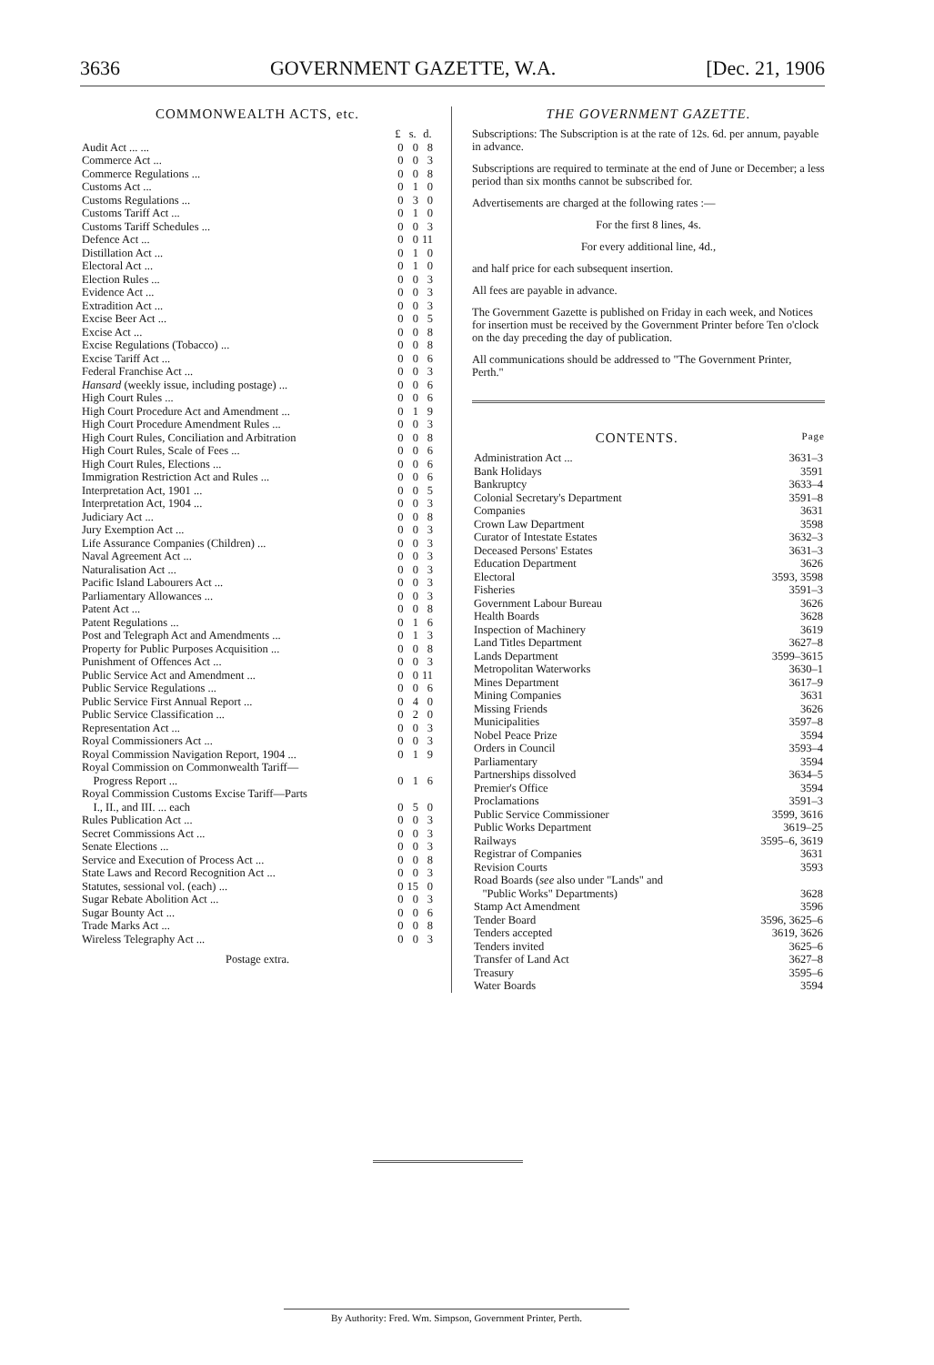3636 GOVERNMENT GAZETTE, W.A. [Dec. 21, 1906
COMMONWEALTH ACTS, etc.
| | £ | s. | d. |
| --- | --- | --- | --- |
| Audit Act ... ... | 0 | 0 | 8 |
| Commerce Act ... | 0 | 0 | 3 |
| Commerce Regulations ... | 0 | 0 | 8 |
| Customs Act ... | 0 | 1 | 0 |
| Customs Regulations ... | 0 | 3 | 0 |
| Customs Tariff Act ... | 0 | 1 | 0 |
| Customs Tariff Schedules ... | 0 | 0 | 3 |
| Defence Act ... | 0 | 0 | 11 |
| Distillation Act ... | 0 | 1 | 0 |
| Electoral Act ... | 0 | 1 | 0 |
| Election Rules ... | 0 | 0 | 3 |
| Evidence Act ... | 0 | 0 | 3 |
| Extradition Act ... | 0 | 0 | 3 |
| Excise Beer Act ... | 0 | 0 | 5 |
| Excise Act ... | 0 | 0 | 8 |
| Excise Regulations (Tobacco) ... | 0 | 0 | 8 |
| Excise Tariff Act ... | 0 | 0 | 6 |
| Federal Franchise Act ... | 0 | 0 | 3 |
| Hansard (weekly issue, including postage) ... | 0 | 0 | 6 |
| High Court Rules ... | 0 | 0 | 6 |
| High Court Procedure Act and Amendment ... | 0 | 1 | 9 |
| High Court Procedure Amendment Rules ... | 0 | 0 | 3 |
| High Court Rules, Conciliation and Arbitration | 0 | 0 | 8 |
| High Court Rules, Scale of Fees ... | 0 | 0 | 6 |
| High Court Rules, Elections ... | 0 | 0 | 6 |
| Immigration Restriction Act and Rules ... | 0 | 0 | 6 |
| Interpretation Act, 1901 ... | 0 | 0 | 5 |
| Interpretation Act, 1904 ... | 0 | 0 | 3 |
| Judiciary Act ... | 0 | 0 | 8 |
| Jury Exemption Act ... | 0 | 0 | 3 |
| Life Assurance Companies (Children) ... | 0 | 0 | 3 |
| Naval Agreement Act ... | 0 | 0 | 3 |
| Naturalisation Act ... | 0 | 0 | 3 |
| Pacific Island Labourers Act ... | 0 | 0 | 3 |
| Parliamentary Allowances ... | 0 | 0 | 3 |
| Patent Act ... | 0 | 0 | 8 |
| Patent Regulations ... | 0 | 1 | 6 |
| Post and Telegraph Act and Amendments ... | 0 | 1 | 3 |
| Property for Public Purposes Acquisition ... | 0 | 0 | 8 |
| Punishment of Offences Act ... | 0 | 0 | 3 |
| Public Service Act and Amendment ... | 0 | 0 | 11 |
| Public Service Regulations ... | 0 | 0 | 6 |
| Public Service First Annual Report ... | 0 | 4 | 0 |
| Public Service Classification ... | 0 | 2 | 0 |
| Representation Act ... | 0 | 0 | 3 |
| Royal Commissioners Act ... | 0 | 0 | 3 |
| Royal Commission Navigation Report, 1904 ... | 0 | 1 | 9 |
| Royal Commission on Commonwealth Tariff— Progress Report ... | 0 | 1 | 6 |
| Royal Commission Customs Excise Tariff—Parts I., II., and III. ... each | 0 | 5 | 0 |
| Rules Publication Act ... | 0 | 0 | 3 |
| Secret Commissions Act ... | 0 | 0 | 3 |
| Senate Elections ... | 0 | 0 | 3 |
| Service and Execution of Process Act ... | 0 | 0 | 8 |
| State Laws and Record Recognition Act ... | 0 | 0 | 3 |
| Statutes, sessional vol. (each) ... | 0 | 15 | 0 |
| Sugar Rebate Abolition Act ... | 0 | 0 | 3 |
| Sugar Bounty Act ... | 0 | 0 | 6 |
| Trade Marks Act ... | 0 | 0 | 8 |
| Wireless Telegraphy Act ... | 0 | 0 | 3 |
Postage extra.
THE GOVERNMENT GAZETTE.
Subscriptions: The Subscription is at the rate of 12s. 6d. per annum, payable in advance.
Subscriptions are required to terminate at the end of June or December; a less period than six months cannot be subscribed for.
Advertisements are charged at the following rates :—
For the first 8 lines, 4s.
For every additional line, 4d.,
and half price for each subsequent insertion.
All fees are payable in advance.
The Government Gazette is published on Friday in each week, and Notices for insertion must be received by the Government Printer before Ten o'clock on the day preceding the day of publication.
All communications should be addressed to "The Government Printer, Perth."
CONTENTS. Page
| Administration Act ... | 3631–3 |
| Bank Holidays | 3591 |
| Bankruptcy | 3633–4 |
| Colonial Secretary's Department | 3591–8 |
| Companies | 3631 |
| Crown Law Department | 3598 |
| Curator of Intestate Estates | 3632–3 |
| Deceased Persons' Estates | 3631–3 |
| Education Department | 3626 |
| Electoral | 3593, 3598 |
| Fisheries | 3591–3 |
| Government Labour Bureau | 3626 |
| Health Boards | 3628 |
| Inspection of Machinery | 3619 |
| Land Titles Department | 3627–8 |
| Lands Department | 3599–3615 |
| Metropolitan Waterworks | 3630–1 |
| Mines Department | 3617–9 |
| Mining Companies | 3631 |
| Missing Friends | 3626 |
| Municipalities | 3597–8 |
| Nobel Peace Prize | 3594 |
| Orders in Council | 3593–4 |
| Parliamentary | 3594 |
| Partnerships dissolved | 3634–5 |
| Premier's Office | 3594 |
| Proclamations | 3591–3 |
| Public Service Commissioner | 3599, 3616 |
| Public Works Department | 3619–25 |
| Railways | 3595–6, 3619 |
| Registrar of Companies | 3631 |
| Revision Courts | 3593 |
| Road Boards ( see also under "Lands" and "Public Works" Departments) | 3628 |
| Stamp Act Amendment | 3596 |
| Tender Board | 3596, 3625–6 |
| Tenders accepted | 3619, 3626 |
| Tenders invited | 3625–6 |
| Transfer of Land Act | 3627–8 |
| Treasury | 3595–6 |
| Water Boards | 3594 |
By Authority: Fred. Wm. Simpson, Government Printer, Perth.